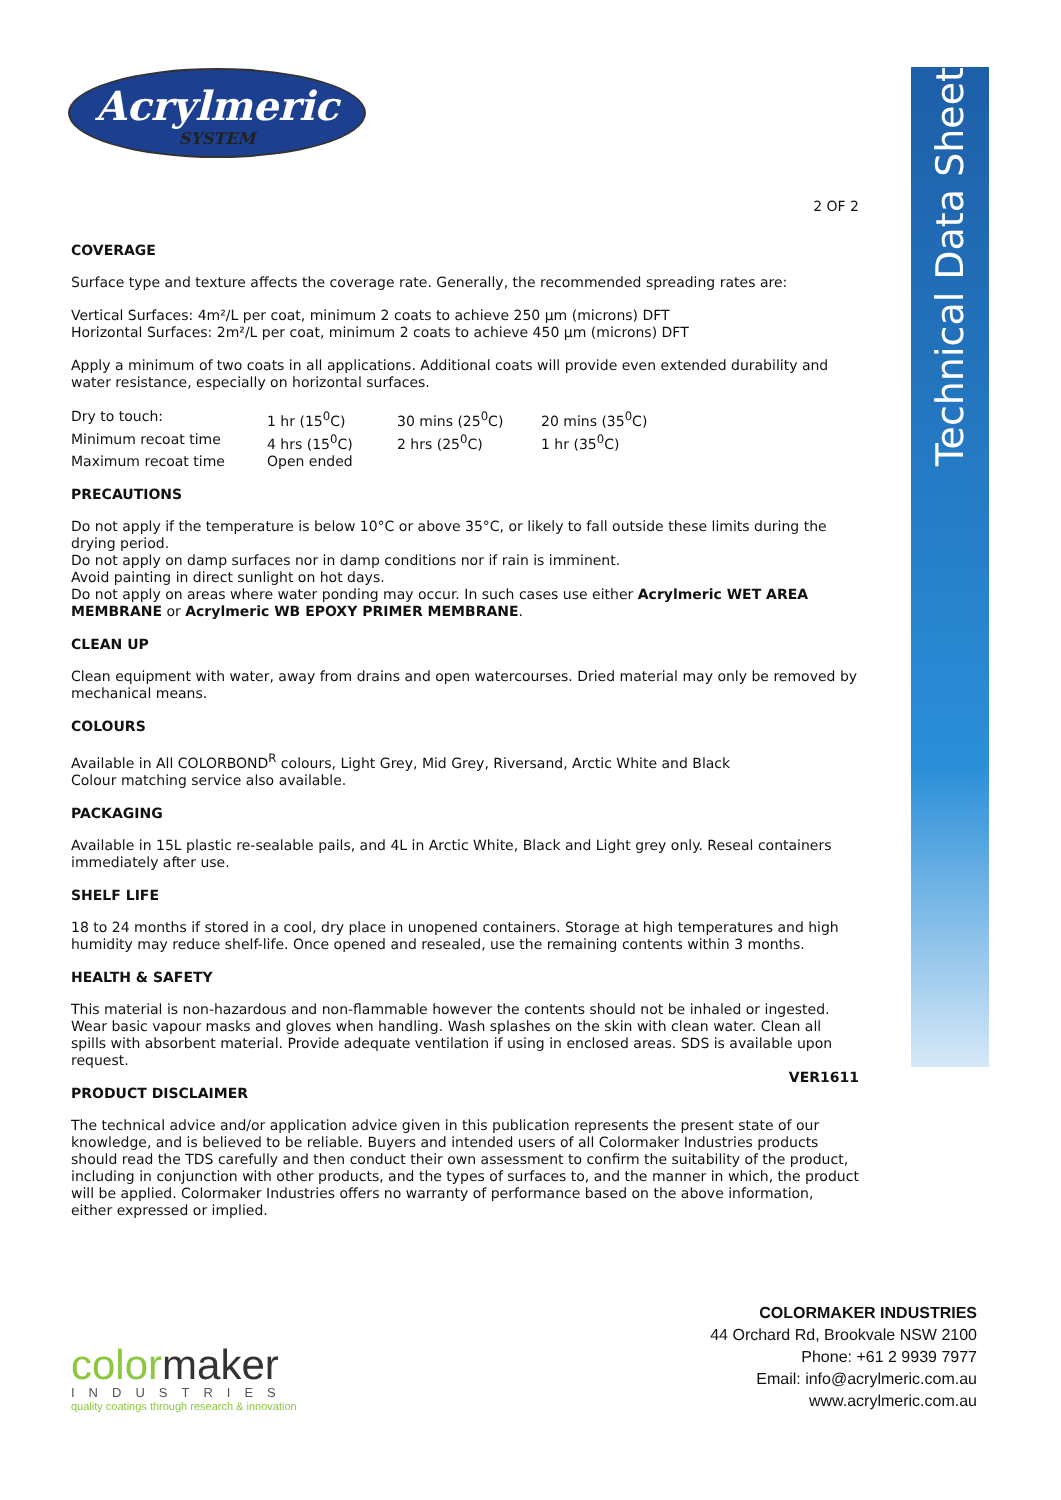Technical Data Sheet
Acrylmeric
SYSTEM
2 OF 2
COVERAGE
Surface type and texture affects the coverage rate. Generally, the recommended spreading rates are:
Vertical Surfaces: 4m²/L per coat, minimum 2 coats to achieve 250 µm (microns) DFT
Horizontal Surfaces: 2m²/L per coat, minimum 2 coats to achieve 450 µm (microns) DFT
Apply a minimum of two coats in all applications. Additional coats will provide even extended durability and water resistance, especially on horizontal surfaces.
| Dry to touch: | 1 hr (15<sup>0</sup>C) | 30 mins (25<sup>0</sup>C) | 20 mins (35<sup>0</sup>C) |
| Minimum recoat time | 4 hrs (15<sup>0</sup>C) | 2 hrs (25<sup>0</sup>C) | 1 hr (35<sup>0</sup>C) |
| Maximum recoat time | Open ended | | |
PRECAUTIONS
Do not apply if the temperature is below 10°C or above 35°C, or likely to fall outside these limits during the drying period.
Do not apply on damp surfaces nor in damp conditions nor if rain is imminent.
Avoid painting in direct sunlight on hot days.
Do not apply on areas where water ponding may occur. In such cases use either Acrylmeric WET AREA MEMBRANE or Acrylmeric WB EPOXY PRIMER MEMBRANE.
CLEAN UP
Clean equipment with water, away from drains and open watercourses. Dried material may only be removed by mechanical means.
COLOURS
Available in All COLORBOND<sup>R</sup> colours, Light Grey, Mid Grey, Riversand, Arctic White and Black
Colour matching service also available.
PACKAGING
Available in 15L plastic re-sealable pails, and 4L in Arctic White, Black and Light grey only. Reseal containers immediately after use.
SHELF LIFE
18 to 24 months if stored in a cool, dry place in unopened containers. Storage at high temperatures and high humidity may reduce shelf-life. Once opened and resealed, use the remaining contents within 3 months.
HEALTH & SAFETY
This material is non-hazardous and non-flammable however the contents should not be inhaled or ingested. Wear basic vapour masks and gloves when handling. Wash splashes on the skin with clean water. Clean all spills with absorbent material. Provide adequate ventilation if using in enclosed areas. SDS is available upon request.
VER1611
PRODUCT DISCLAIMER
The technical advice and/or application advice given in this publication represents the present state of our knowledge, and is believed to be reliable. Buyers and intended users of all Colormaker Industries products should read the TDS carefully and then conduct their own assessment to confirm the suitability of the product, including in conjunction with other products, and the types of surfaces to, and the manner in which, the product will be applied. Colormaker Industries offers no warranty of performance based on the above information, either expressed or implied.
color maker
INDUSTRIES
quality coatings through research & innovation
COLORMAKER INDUSTRIES
44 Orchard Rd, Brookvale NSW 2100
Phone: +61 2 9939 7977
Email: info@acrylmeric.com.au
www.acrylmeric.com.au